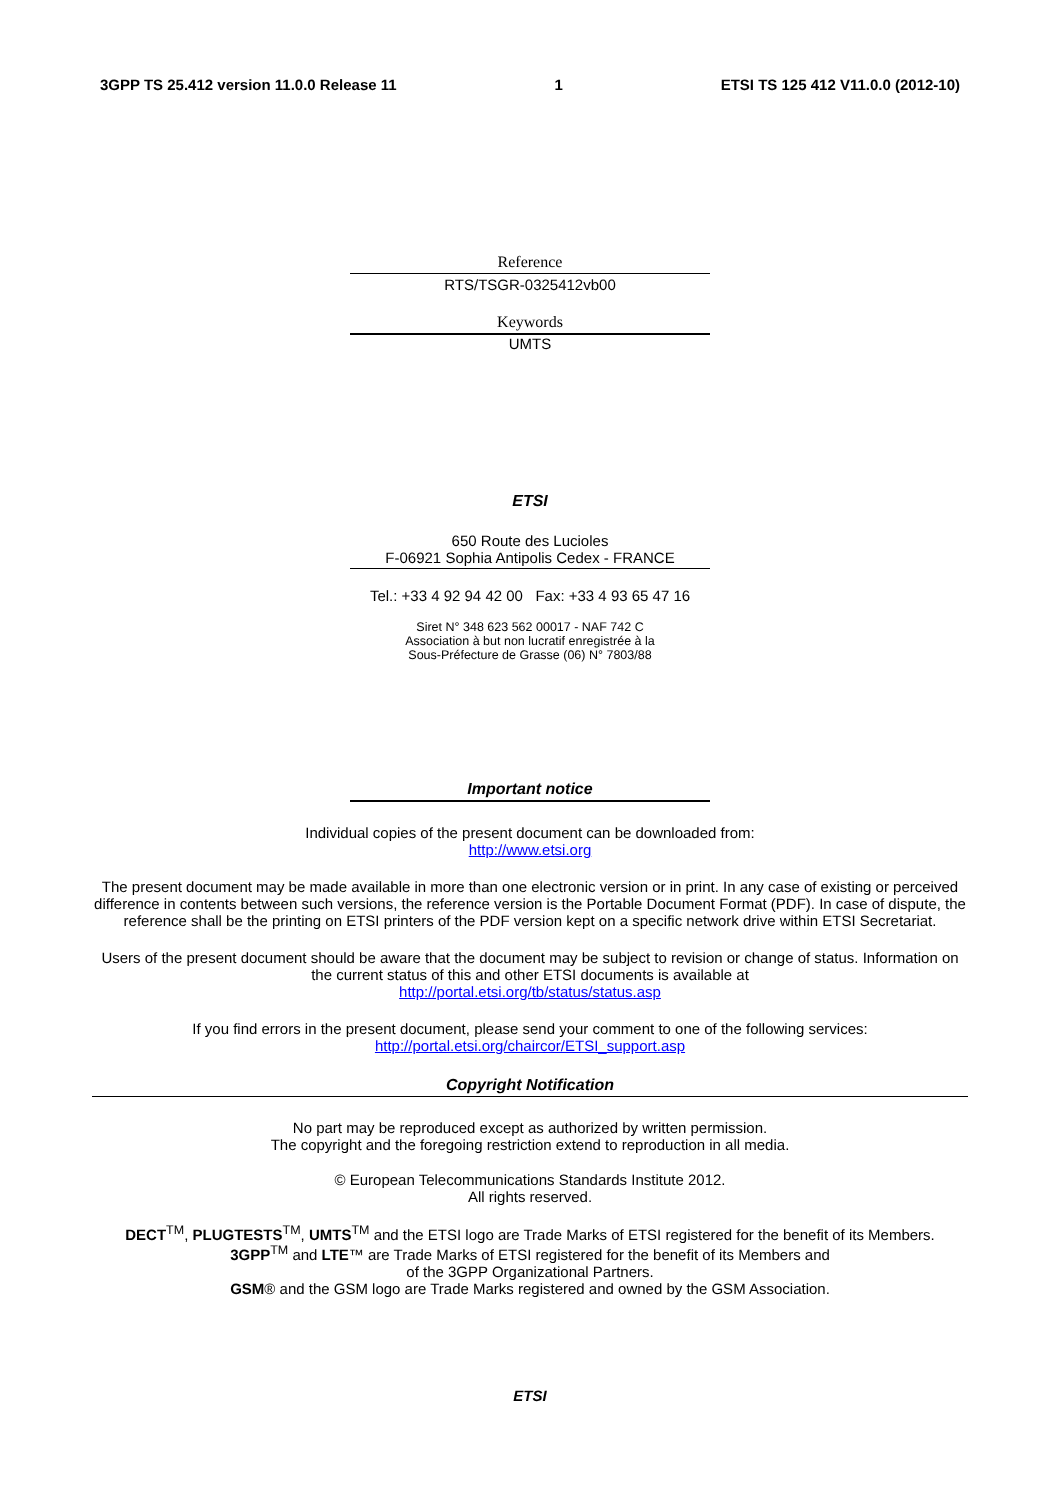3GPP TS 25.412 version 11.0.0 Release 11 1 ETSI TS 125 412 V11.0.0 (2012-10)
Reference
RTS/TSGR-0325412vb00
Keywords
UMTS
ETSI
650 Route des Lucioles
F-06921 Sophia Antipolis Cedex - FRANCE
Tel.: +33 4 92 94 42 00 Fax: +33 4 93 65 47 16
Siret N° 348 623 562 00017 - NAF 742 C
Association à but non lucratif enregistrée à la
Sous-Préfecture de Grasse (06) N° 7803/88
Important notice
Individual copies of the present document can be downloaded from:
http://www.etsi.org
The present document may be made available in more than one electronic version or in print. In any case of existing or perceived difference in contents between such versions, the reference version is the Portable Document Format (PDF). In case of dispute, the reference shall be the printing on ETSI printers of the PDF version kept on a specific network drive within ETSI Secretariat.
Users of the present document should be aware that the document may be subject to revision or change of status. Information on the current status of this and other ETSI documents is available at
http://portal.etsi.org/tb/status/status.asp
If you find errors in the present document, please send your comment to one of the following services:
http://portal.etsi.org/chaircor/ETSI_support.asp
Copyright Notification
No part may be reproduced except as authorized by written permission.
The copyright and the foregoing restriction extend to reproduction in all media.
© European Telecommunications Standards Institute 2012.
All rights reserved.
DECT<sup>TM</sup>, PLUGTESTS<sup>TM</sup>, UMTS<sup>TM</sup> and the ETSI logo are Trade Marks of ETSI registered for the benefit of its Members.
3GPP<sup>TM</sup> and LTE™ are Trade Marks of ETSI registered for the benefit of its Members and
of the 3GPP Organizational Partners.
GSM® and the GSM logo are Trade Marks registered and owned by the GSM Association.
ETSI